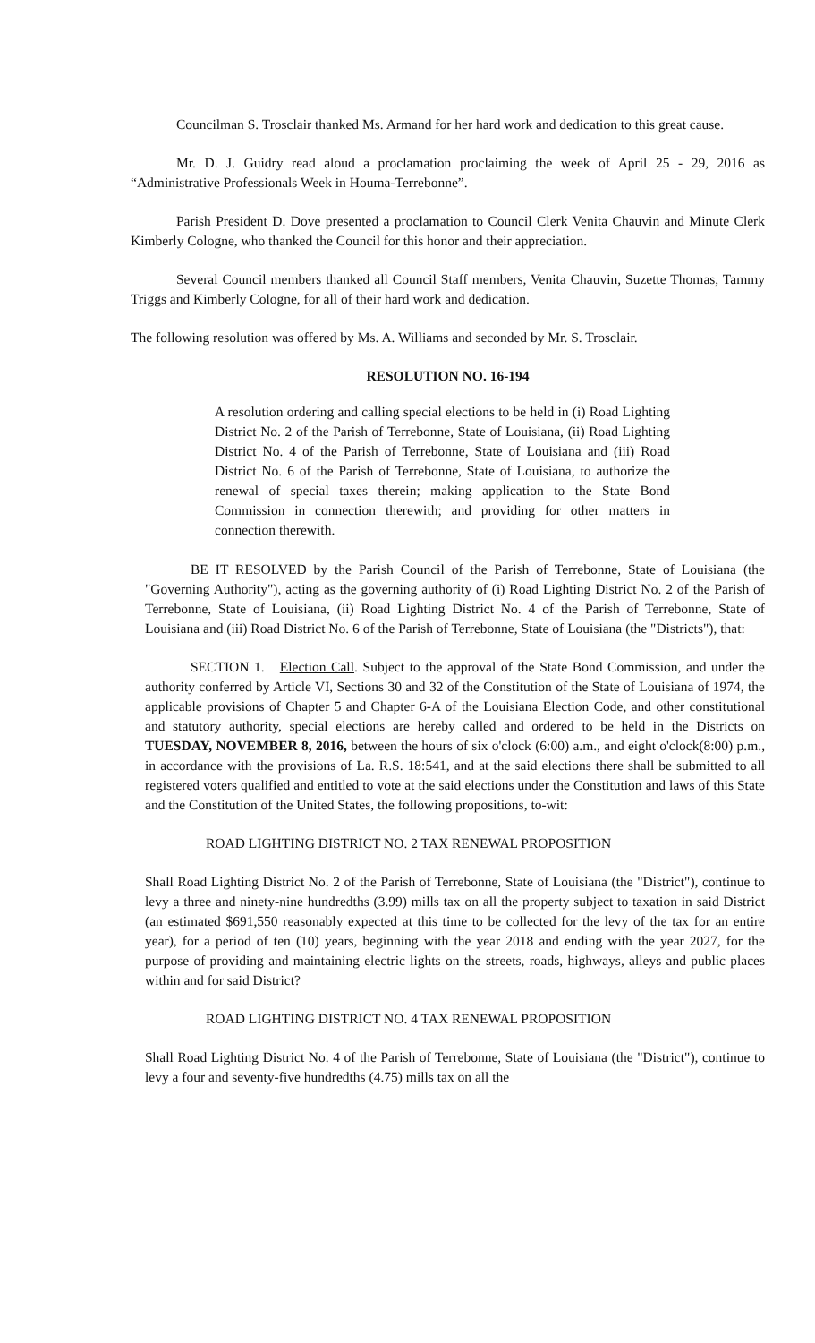Councilman S. Trosclair thanked Ms. Armand for her hard work and dedication to this great cause.
Mr. D. J. Guidry read aloud a proclamation proclaiming the week of April 25 - 29, 2016 as “Administrative Professionals Week in Houma-Terrebonne”.
Parish President D. Dove presented a proclamation to Council Clerk Venita Chauvin and Minute Clerk Kimberly Cologne, who thanked the Council for this honor and their appreciation.
Several Council members thanked all Council Staff members, Venita Chauvin, Suzette Thomas, Tammy Triggs and Kimberly Cologne, for all of their hard work and dedication.
The following resolution was offered by Ms. A. Williams and seconded by Mr. S. Trosclair.
RESOLUTION NO. 16-194
A resolution ordering and calling special elections to be held in (i) Road Lighting District No. 2 of the Parish of Terrebonne, State of Louisiana, (ii) Road Lighting District No. 4 of the Parish of Terrebonne, State of Louisiana and (iii) Road District No. 6 of the Parish of Terrebonne, State of Louisiana, to authorize the renewal of special taxes therein; making application to the State Bond Commission in connection therewith; and providing for other matters in connection therewith.
BE IT RESOLVED by the Parish Council of the Parish of Terrebonne, State of Louisiana (the "Governing Authority"), acting as the governing authority of (i) Road Lighting District No. 2 of the Parish of Terrebonne, State of Louisiana, (ii) Road Lighting District No. 4 of the Parish of Terrebonne, State of Louisiana and (iii) Road District No. 6 of the Parish of Terrebonne, State of Louisiana (the "Districts"), that:
SECTION 1. Election Call. Subject to the approval of the State Bond Commission, and under the authority conferred by Article VI, Sections 30 and 32 of the Constitution of the State of Louisiana of 1974, the applicable provisions of Chapter 5 and Chapter 6-A of the Louisiana Election Code, and other constitutional and statutory authority, special elections are hereby called and ordered to be held in the Districts on TUESDAY, NOVEMBER 8, 2016, between the hours of six o'clock (6:00) a.m., and eight o'clock(8:00) p.m., in accordance with the provisions of La. R.S. 18:541, and at the said elections there shall be submitted to all registered voters qualified and entitled to vote at the said elections under the Constitution and laws of this State and the Constitution of the United States, the following propositions, to-wit:
ROAD LIGHTING DISTRICT NO. 2 TAX RENEWAL PROPOSITION
Shall Road Lighting District No. 2 of the Parish of Terrebonne, State of Louisiana (the "District"), continue to levy a three and ninety-nine hundredths (3.99) mills tax on all the property subject to taxation in said District (an estimated $691,550 reasonably expected at this time to be collected for the levy of the tax for an entire year), for a period of ten (10) years, beginning with the year 2018 and ending with the year 2027, for the purpose of providing and maintaining electric lights on the streets, roads, highways, alleys and public places within and for said District?
ROAD LIGHTING DISTRICT NO. 4 TAX RENEWAL PROPOSITION
Shall Road Lighting District No. 4 of the Parish of Terrebonne, State of Louisiana (the "District"), continue to levy a four and seventy-five hundredths (4.75) mills tax on all the